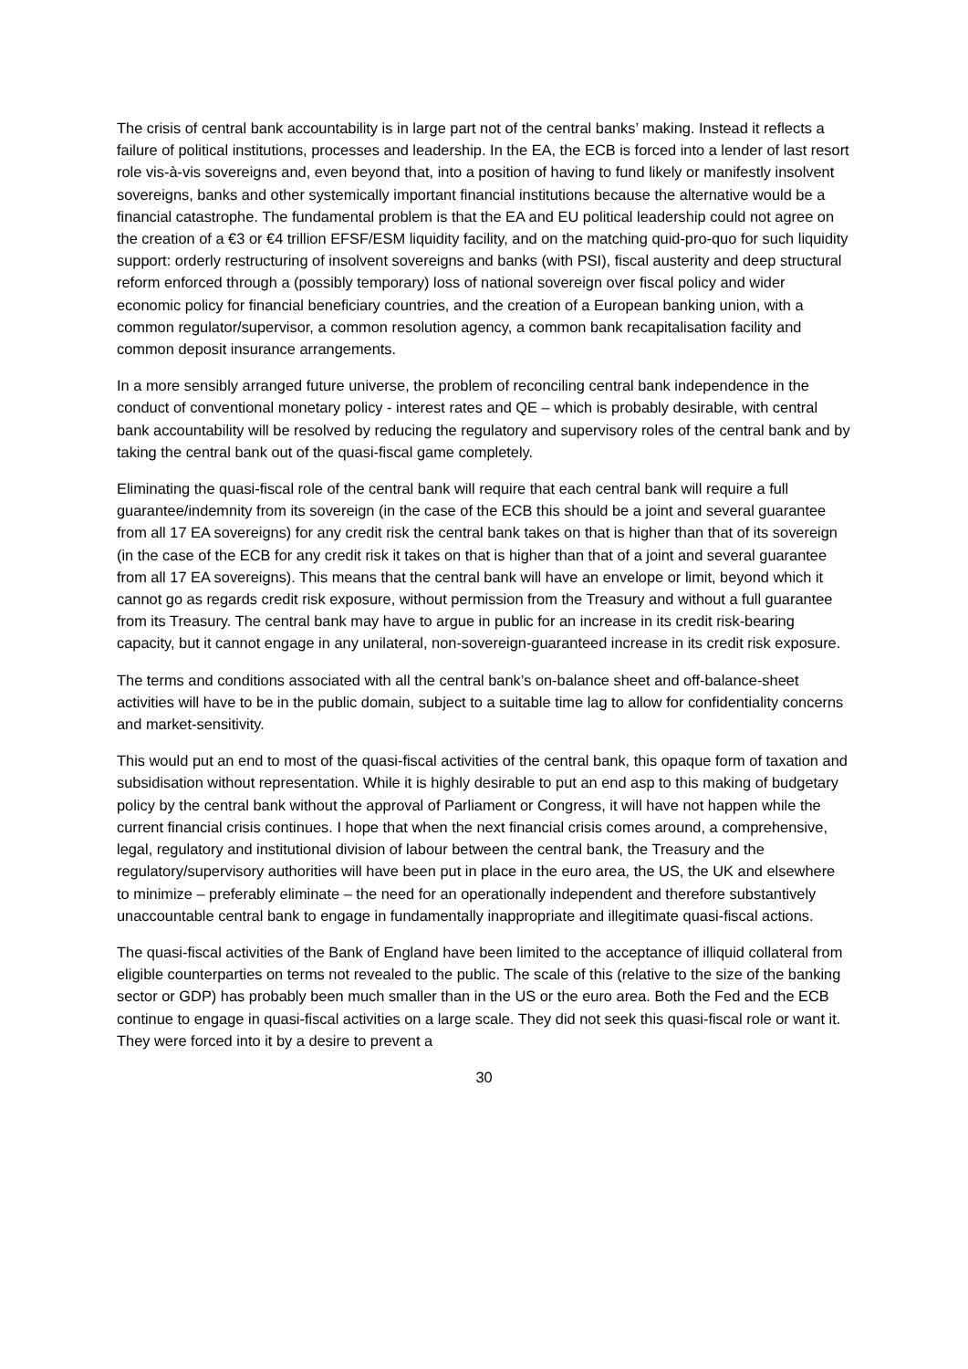The crisis of central bank accountability is in large part not of the central banks’ making. Instead it reflects a failure of political institutions, processes and leadership. In the EA, the ECB is forced into a lender of last resort role vis-à-vis sovereigns and, even beyond that, into a position of having to fund likely or manifestly insolvent sovereigns, banks and other systemically important financial institutions because the alternative would be a financial catastrophe. The fundamental problem is that the EA and EU political leadership could not agree on the creation of a €3 or €4 trillion EFSF/ESM liquidity facility, and on the matching quid-pro-quo for such liquidity support: orderly restructuring of insolvent sovereigns and banks (with PSI), fiscal austerity and deep structural reform enforced through a (possibly temporary) loss of national sovereign over fiscal policy and wider economic policy for financial beneficiary countries, and the creation of a European banking union, with a common regulator/supervisor, a common resolution agency, a common bank recapitalisation facility and common deposit insurance arrangements.
In a more sensibly arranged future universe, the problem of reconciling central bank independence in the conduct of conventional monetary policy - interest rates and QE – which is probably desirable, with central bank accountability will be resolved by reducing the regulatory and supervisory roles of the central bank and by taking the central bank out of the quasi-fiscal game completely.
Eliminating the quasi-fiscal role of the central bank will require that each central bank will require a full guarantee/indemnity from its sovereign (in the case of the ECB this should be a joint and several guarantee from all 17 EA sovereigns) for any credit risk the central bank takes on that is higher than that of its sovereign (in the case of the ECB for any credit risk it takes on that is higher than that of a joint and several guarantee from all 17 EA sovereigns). This means that the central bank will have an envelope or limit, beyond which it cannot go as regards credit risk exposure, without permission from the Treasury and without a full guarantee from its Treasury. The central bank may have to argue in public for an increase in its credit risk-bearing capacity, but it cannot engage in any unilateral, non-sovereign-guaranteed increase in its credit risk exposure.
The terms and conditions associated with all the central bank’s on-balance sheet and off-balance-sheet activities will have to be in the public domain, subject to a suitable time lag to allow for confidentiality concerns and market-sensitivity.
This would put an end to most of the quasi-fiscal activities of the central bank, this opaque form of taxation and subsidisation without representation. While it is highly desirable to put an end asp to this making of budgetary policy by the central bank without the approval of Parliament or Congress, it will have not happen while the current financial crisis continues. I hope that when the next financial crisis comes around, a comprehensive, legal, regulatory and institutional division of labour between the central bank, the Treasury and the regulatory/supervisory authorities will have been put in place in the euro area, the US, the UK and elsewhere to minimize – preferably eliminate – the need for an operationally independent and therefore substantively unaccountable central bank to engage in fundamentally inappropriate and illegitimate quasi-fiscal actions.
The quasi-fiscal activities of the Bank of England have been limited to the acceptance of illiquid collateral from eligible counterparties on terms not revealed to the public. The scale of this (relative to the size of the banking sector or GDP) has probably been much smaller than in the US or the euro area. Both the Fed and the ECB continue to engage in quasi-fiscal activities on a large scale. They did not seek this quasi-fiscal role or want it. They were forced into it by a desire to prevent a
30